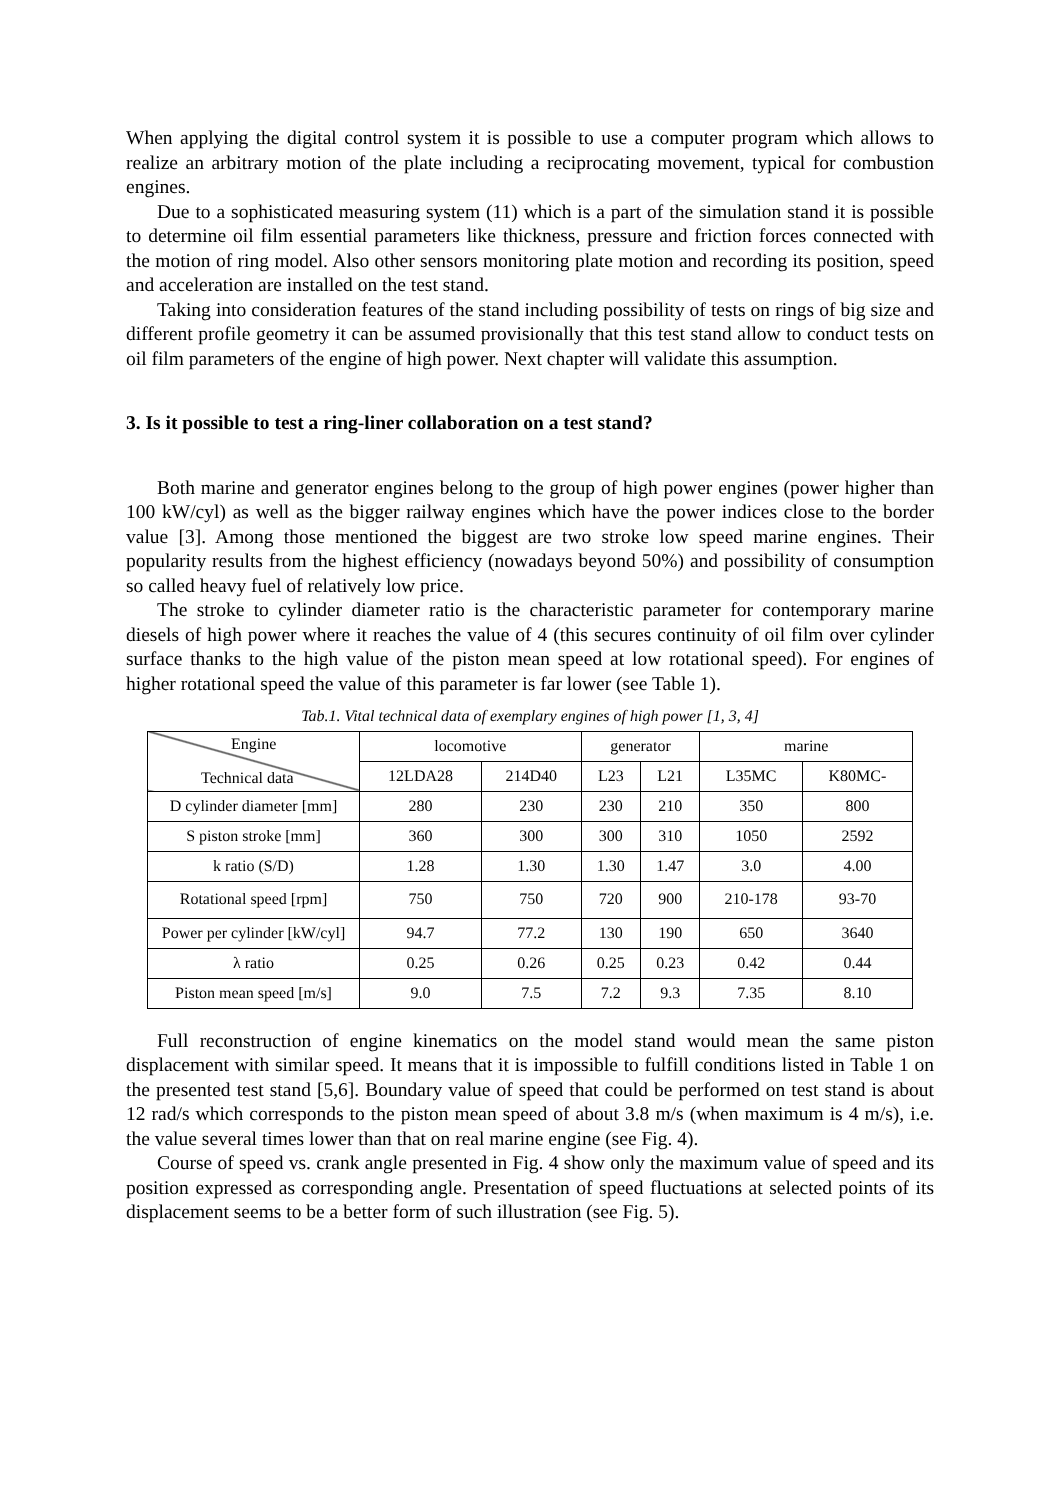When applying the digital control system it is possible to use a computer program which allows to realize an arbitrary motion of the plate including a reciprocating movement, typical for combustion engines.
Due to a sophisticated measuring system (11) which is a part of the simulation stand it is possible to determine oil film essential parameters like thickness, pressure and friction forces connected with the motion of ring model. Also other sensors monitoring plate motion and recording its position, speed and acceleration are installed on the test stand.
Taking into consideration features of the stand including possibility of tests on rings of big size and different profile geometry it can be assumed provisionally that this test stand allow to conduct tests on oil film parameters of the engine of high power. Next chapter will validate this assumption.
3. Is it possible to test a ring-liner collaboration on a test stand?
Both marine and generator engines belong to the group of high power engines (power higher than 100 kW/cyl) as well as the bigger railway engines which have the power indices close to the border value [3]. Among those mentioned the biggest are two stroke low speed marine engines. Their popularity results from the highest efficiency (nowadays beyond 50%) and possibility of consumption so called heavy fuel of relatively low price.
The stroke to cylinder diameter ratio is the characteristic parameter for contemporary marine diesels of high power where it reaches the value of 4 (this secures continuity of oil film over cylinder surface thanks to the high value of the piston mean speed at low rotational speed). For engines of higher rotational speed the value of this parameter is far lower (see Table 1).
Tab.1. Vital technical data of exemplary engines of high power [1, 3, 4]
| Engine Technical data | locomotive | | generator | | marine | |
| --- | --- | --- | --- | --- | --- | --- |
| | 12LDA28 | 214D40 | L23 | L21 | L35MC | K80MC- |
| D cylinder diameter [mm] | 280 | 230 | 230 | 210 | 350 | 800 |
| S piston stroke [mm] | 360 | 300 | 300 | 310 | 1050 | 2592 |
| k ratio (S/D) | 1.28 | 1.30 | 1.30 | 1.47 | 3.0 | 4.00 |
| Rotational speed [rpm] | 750 | 750 | 720 | 900 | 210-178 | 93-70 |
| Power per cylinder [kW/cyl] | 94.7 | 77.2 | 130 | 190 | 650 | 3640 |
| λ ratio | 0.25 | 0.26 | 0.25 | 0.23 | 0.42 | 0.44 |
| Piston mean speed [m/s] | 9.0 | 7.5 | 7.2 | 9.3 | 7.35 | 8.10 |
Full reconstruction of engine kinematics on the model stand would mean the same piston displacement with similar speed. It means that it is impossible to fulfill conditions listed in Table 1 on the presented test stand [5,6]. Boundary value of speed that could be performed on test stand is about 12 rad/s which corresponds to the piston mean speed of about 3.8 m/s (when maximum is 4 m/s), i.e. the value several times lower than that on real marine engine (see Fig. 4).
Course of speed vs. crank angle presented in Fig. 4 show only the maximum value of speed and its position expressed as corresponding angle. Presentation of speed fluctuations at selected points of its displacement seems to be a better form of such illustration (see Fig. 5).